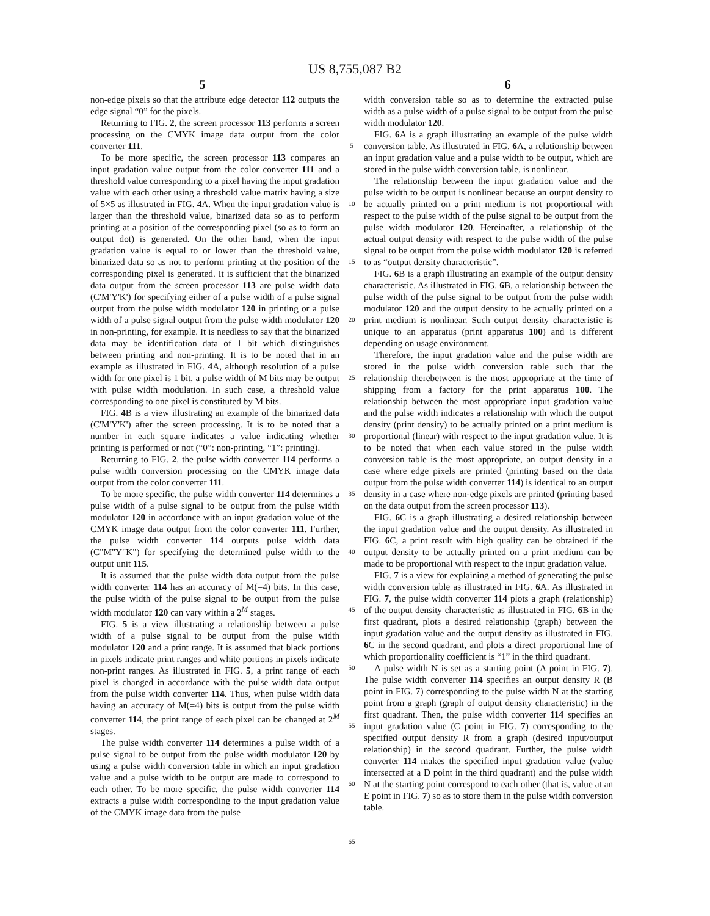US 8,755,087 B2
5 6
non-edge pixels so that the attribute edge detector 112 outputs the edge signal “0” for the pixels.
Returning to FIG. 2, the screen processor 113 performs a screen processing on the CMYK image data output from the color converter 111.
To be more specific, the screen processor 113 compares an input gradation value output from the color converter 111 and a threshold value corresponding to a pixel having the input gradation value with each other using a threshold value matrix having a size of 5×5 as illustrated in FIG. 4 A. When the input gradation value is larger than the threshold value, binarized data so as to perform printing at a position of the corresponding pixel (so as to form an output dot) is generated. On the other hand, when the input gradation value is equal to or lower than the threshold value, binarized data so as not to perform printing at the position of the corresponding pixel is generated. It is sufficient that the binarized data output from the screen processor 113 are pulse width data (C'M'Y'K') for specifying either of a pulse width of a pulse signal output from the pulse width modulator 120 in printing or a pulse width of a pulse signal output from the pulse width modulator 120 in non-printing, for example. It is needless to say that the binarized data may be identification data of 1 bit which distinguishes between printing and non-printing. It is to be noted that in an example as illustrated in FIG. 4 A, although resolution of a pulse width for one pixel is 1 bit, a pulse width of M bits may be output with pulse width modulation. In such case, a threshold value corresponding to one pixel is constituted by M bits.
FIG. 4 B is a view illustrating an example of the binarized data (C'M'Y'K') after the screen processing. It is to be noted that a number in each square indicates a value indicating whether printing is performed or not (“0”: non-printing, “1”: printing).
Returning to FIG. 2, the pulse width converter 114 performs a pulse width conversion processing on the CMYK image data output from the color converter 111.
To be more specific, the pulse width converter 114 determines a pulse width of a pulse signal to be output from the pulse width modulator 120 in accordance with an input gradation value of the CMYK image data output from the color converter 111. Further, the pulse width converter 114 outputs pulse width data (C"M"Y"K") for specifying the determined pulse width to the output unit 115.
It is assumed that the pulse width data output from the pulse width converter 114 has an accuracy of M(=4) bits. In this case, the pulse width of the pulse signal to be output from the pulse width modulator 120 can vary within a 2<sup>M</sup> stages.
FIG. 5 is a view illustrating a relationship between a pulse width of a pulse signal to be output from the pulse width modulator 120 and a print range. It is assumed that black portions in pixels indicate print ranges and white portions in pixels indicate non-print ranges. As illustrated in FIG. 5, a print range of each pixel is changed in accordance with the pulse width data output from the pulse width converter 114. Thus, when pulse width data having an accuracy of M(=4) bits is output from the pulse width converter 114, the print range of each pixel can be changed at 2<sup>M</sup> stages.
The pulse width converter 114 determines a pulse width of a pulse signal to be output from the pulse width modulator 120 by using a pulse width conversion table in which an input gradation value and a pulse width to be output are made to correspond to each other. To be more specific, the pulse width converter 114 extracts a pulse width corresponding to the input gradation value of the CMYK image data from the pulse
5
10
15
20
25
30
35
40
45
50
55
60
65
width conversion table so as to determine the extracted pulse width as a pulse width of a pulse signal to be output from the pulse width modulator 120.
FIG. 6 A is a graph illustrating an example of the pulse width conversion table. As illustrated in FIG. 6 A, a relationship between an input gradation value and a pulse width to be output, which are stored in the pulse width conversion table, is nonlinear.
The relationship between the input gradation value and the pulse width to be output is nonlinear because an output density to be actually printed on a print medium is not proportional with respect to the pulse width of the pulse signal to be output from the pulse width modulator 120. Hereinafter, a relationship of the actual output density with respect to the pulse width of the pulse signal to be output from the pulse width modulator 120 is referred to as “output density characteristic”.
FIG. 6 B is a graph illustrating an example of the output density characteristic. As illustrated in FIG. 6 B, a relationship between the pulse width of the pulse signal to be output from the pulse width modulator 120 and the output density to be actually printed on a print medium is nonlinear. Such output density characteristic is unique to an apparatus (print apparatus 100) and is different depending on usage environment.
Therefore, the input gradation value and the pulse width are stored in the pulse width conversion table such that the relationship therebetween is the most appropriate at the time of shipping from a factory for the print apparatus 100. The relationship between the most appropriate input gradation value and the pulse width indicates a relationship with which the output density (print density) to be actually printed on a print medium is proportional (linear) with respect to the input gradation value. It is to be noted that when each value stored in the pulse width conversion table is the most appropriate, an output density in a case where edge pixels are printed (printing based on the data output from the pulse width converter 114) is identical to an output density in a case where non-edge pixels are printed (printing based on the data output from the screen processor 113).
FIG. 6 C is a graph illustrating a desired relationship between the input gradation value and the output density. As illustrated in FIG. 6 C, a print result with high quality can be obtained if the output density to be actually printed on a print medium can be made to be proportional with respect to the input gradation value.
FIG. 7 is a view for explaining a method of generating the pulse width conversion table as illustrated in FIG. 6 A. As illustrated in FIG. 7, the pulse width converter 114 plots a graph (relationship) of the output density characteristic as illustrated in FIG. 6 B in the first quadrant, plots a desired relationship (graph) between the input gradation value and the output density as illustrated in FIG. 6 C in the second quadrant, and plots a direct proportional line of which proportionality coefficient is “1” in the third quadrant.
A pulse width N is set as a starting point (A point in FIG. 7). The pulse width converter 114 specifies an output density R (B point in FIG. 7) corresponding to the pulse width N at the starting point from a graph (graph of output density characteristic) in the first quadrant. Then, the pulse width converter 114 specifies an input gradation value (C point in FIG. 7) corresponding to the specified output density R from a graph (desired input/output relationship) in the second quadrant. Further, the pulse width converter 114 makes the specified input gradation value (value intersected at a D point in the third quadrant) and the pulse width N at the starting point correspond to each other (that is, value at an E point in FIG. 7) so as to store them in the pulse width conversion table.